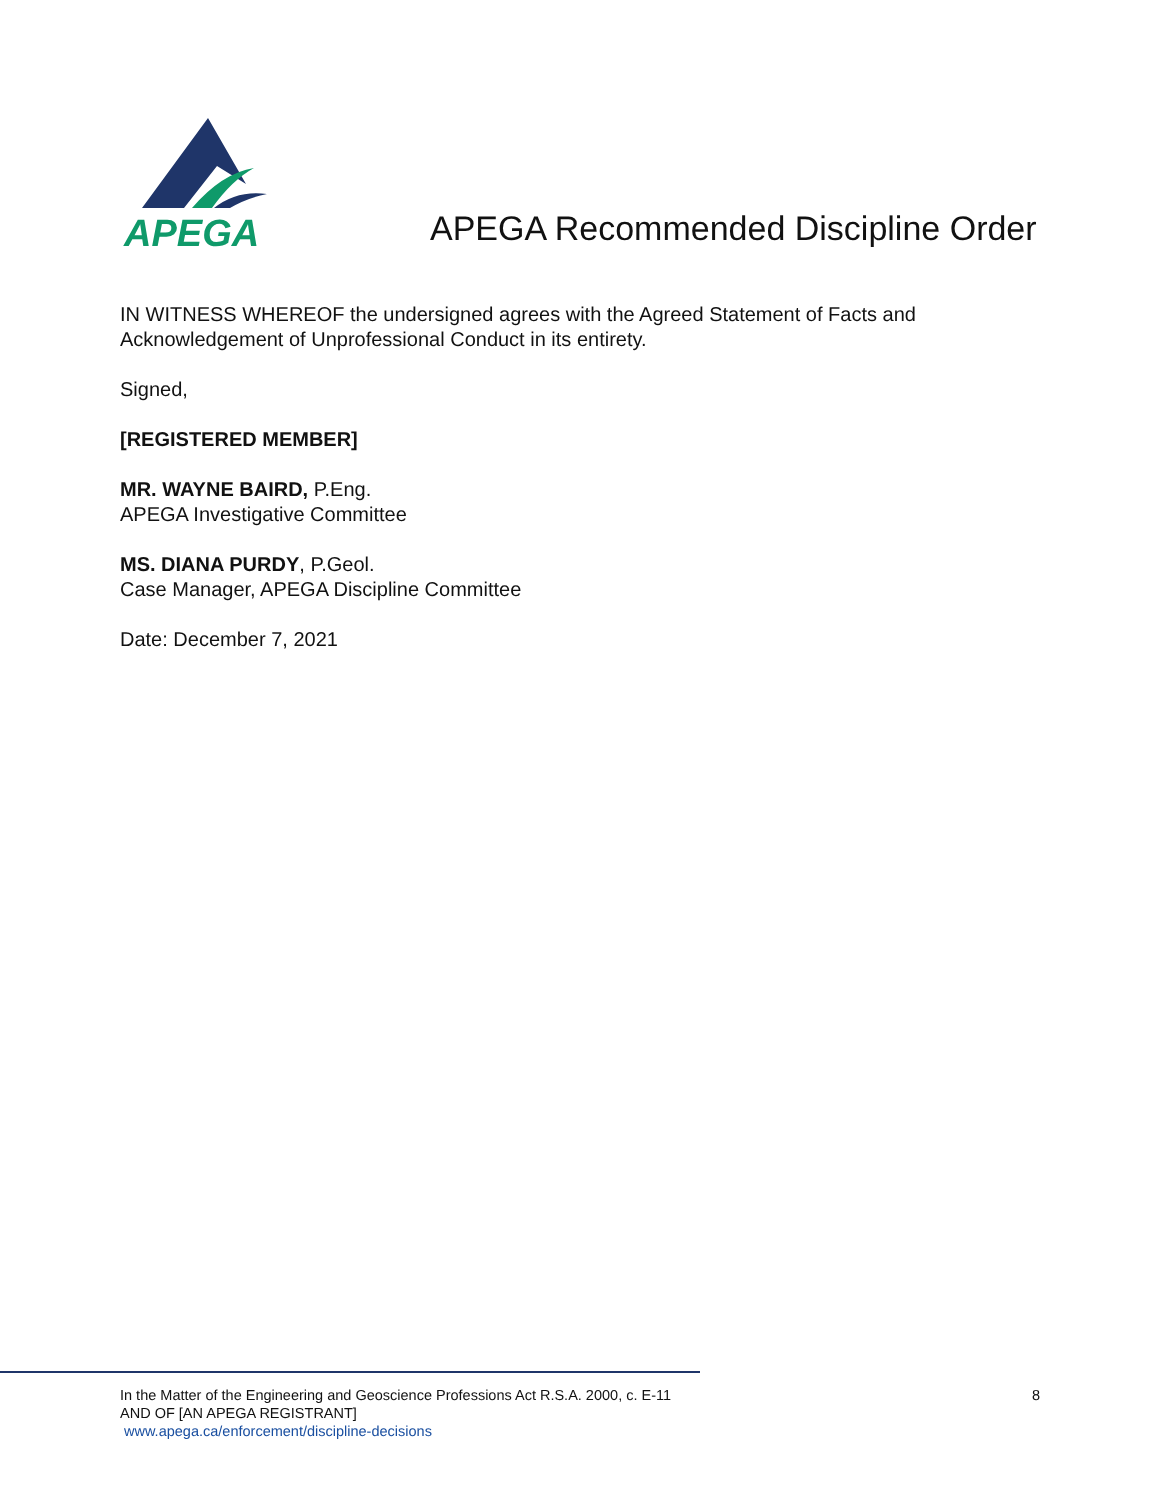APEGA
APEGA Recommended Discipline Order
IN WITNESS WHEREOF the undersigned agrees with the Agreed Statement of Facts and Acknowledgement of Unprofessional Conduct in its entirety.
Signed,
[REGISTERED MEMBER]
MR. WAYNE BAIRD, P.Eng.
APEGA Investigative Committee
MS. DIANA PURDY, P.Geol.
Case Manager, APEGA Discipline Committee
Date: December 7, 2021
In the Matter of the Engineering and Geoscience Professions Act R.S.A. 2000, c. E-11
AND OF [AN APEGA REGISTRANT]
www.apega.ca/enforcement/discipline-decisions
8